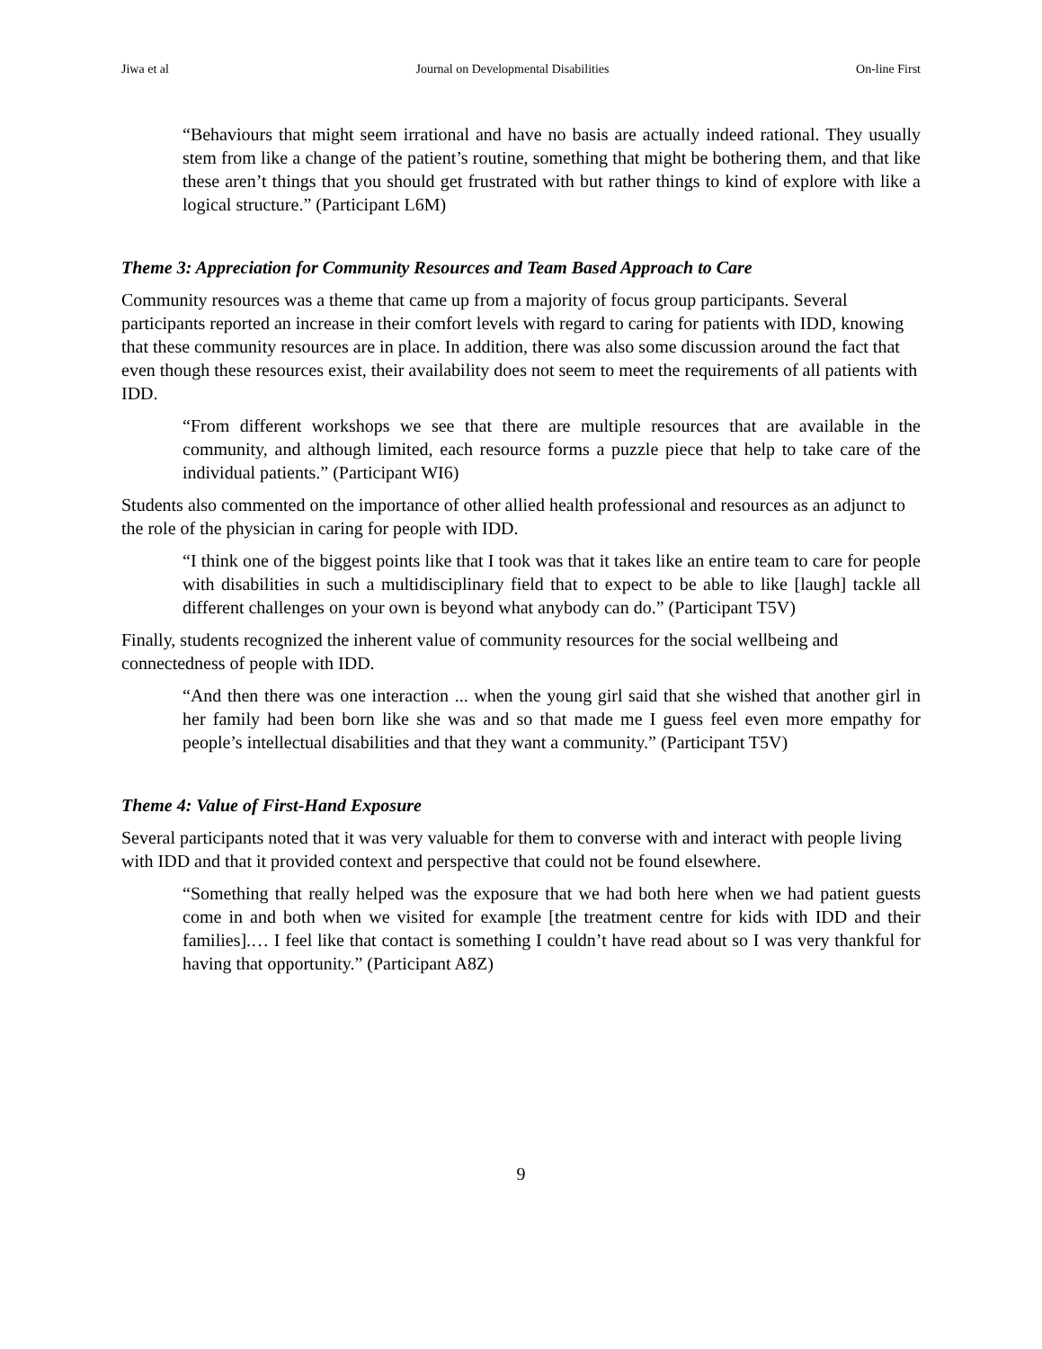Jiwa et al Journal on Developmental Disabilities On-line First
“Behaviours that might seem irrational and have no basis are actually indeed rational. They usually stem from like a change of the patient’s routine, something that might be bothering them, and that like these aren’t things that you should get frustrated with but rather things to kind of explore with like a logical structure.” (Participant L6M)
Theme 3: Appreciation for Community Resources and Team Based Approach to Care
Community resources was a theme that came up from a majority of focus group participants. Several participants reported an increase in their comfort levels with regard to caring for patients with IDD, knowing that these community resources are in place. In addition, there was also some discussion around the fact that even though these resources exist, their availability does not seem to meet the requirements of all patients with IDD.
“From different workshops we see that there are multiple resources that are available in the community, and although limited, each resource forms a puzzle piece that help to take care of the individual patients.” (Participant WI6)
Students also commented on the importance of other allied health professional and resources as an adjunct to the role of the physician in caring for people with IDD.
“I think one of the biggest points like that I took was that it takes like an entire team to care for people with disabilities in such a multidisciplinary field that to expect to be able to like [laugh] tackle all different challenges on your own is beyond what anybody can do.” (Participant T5V)
Finally, students recognized the inherent value of community resources for the social wellbeing and connectedness of people with IDD.
“And then there was one interaction ... when the young girl said that she wished that another girl in her family had been born like she was and so that made me I guess feel even more empathy for people’s intellectual disabilities and that they want a community.” (Participant T5V)
Theme 4: Value of First-Hand Exposure
Several participants noted that it was very valuable for them to converse with and interact with people living with IDD and that it provided context and perspective that could not be found elsewhere.
“Something that really helped was the exposure that we had both here when we had patient guests come in and both when we visited for example [the treatment centre for kids with IDD and their families].… I feel like that contact is something I couldn’t have read about so I was very thankful for having that opportunity.” (Participant A8Z)
9